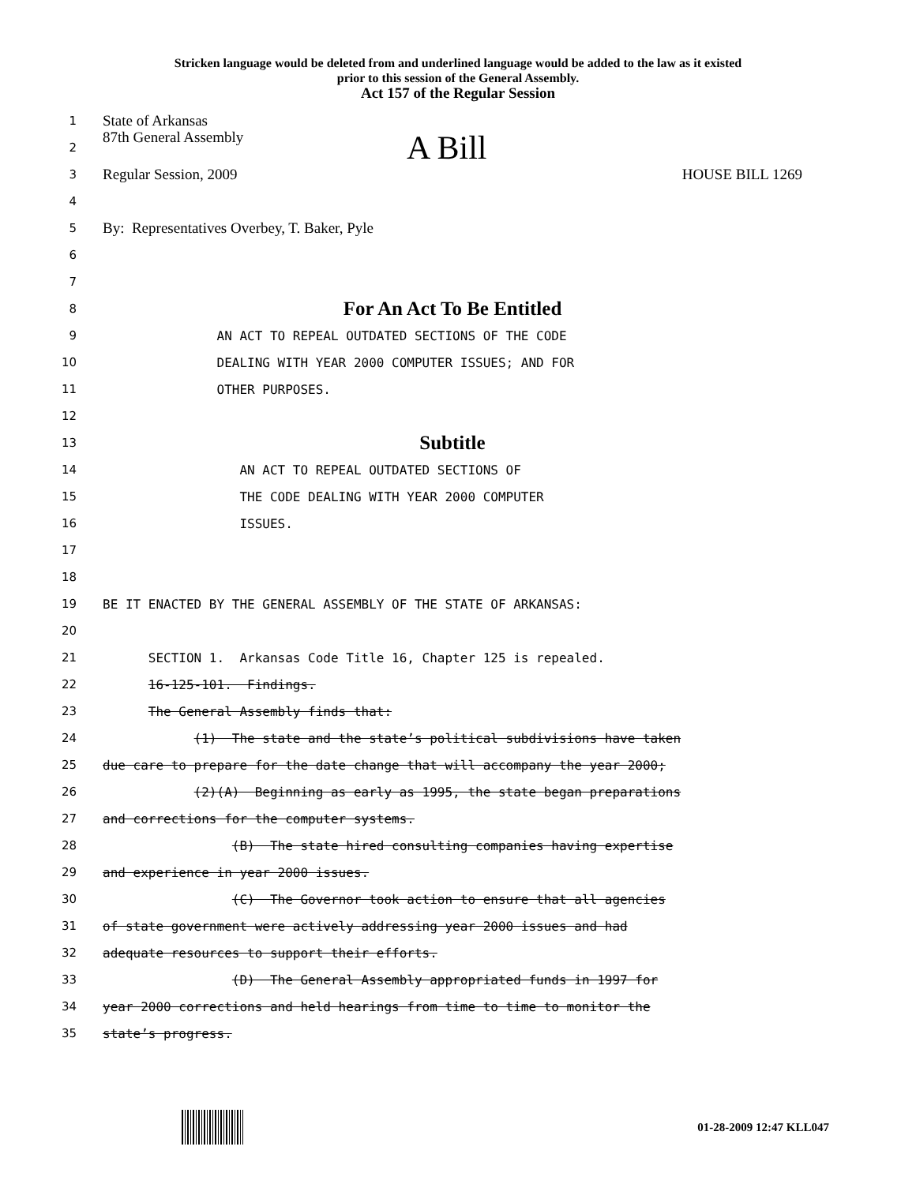Stricken language would be deleted from and underlined language would be added to the law as it existed
prior to this session of the General Assembly.
Act 157 of the Regular Session
1
State of Arkansas
2
87th General Assembly A Bill
3
Regular Session, 2009 HOUSE BILL 1269
4
5
By: Representatives Overbey, T. Baker, Pyle
6
7
8
For An Act To Be Entitled
9
AN ACT TO REPEAL OUTDATED SECTIONS OF THE CODE
10
DEALING WITH YEAR 2000 COMPUTER ISSUES; AND FOR
11
OTHER PURPOSES.
12
13
Subtitle
14
AN ACT TO REPEAL OUTDATED SECTIONS OF
15
THE CODE DEALING WITH YEAR 2000 COMPUTER
16
ISSUES.
17
18
19
BE IT ENACTED BY THE GENERAL ASSEMBLY OF THE STATE OF ARKANSAS:
20
21
SECTION 1. Arkansas Code Title 16, Chapter 125 is repealed.
22
16-125-101. Findings.
23
The General Assembly finds that:
24
(1) The state and the state’s political subdivisions have taken
25
due care to prepare for the date change that will accompany the year 2000;
26
(2)(A) Beginning as early as 1995, the state began preparations
27
and corrections for the computer systems.
28
(B) The state hired consulting companies having expertise
29
and experience in year 2000 issues.
30
(C) The Governor took action to ensure that all agencies
31
of state government were actively addressing year 2000 issues and had
32
adequate resources to support their efforts.
33
(D) The General Assembly appropriated funds in 1997 for
34
year 2000 corrections and held hearings from time to time to monitor the
35
state’s progress.
01-28-2009 12:47 KLL047